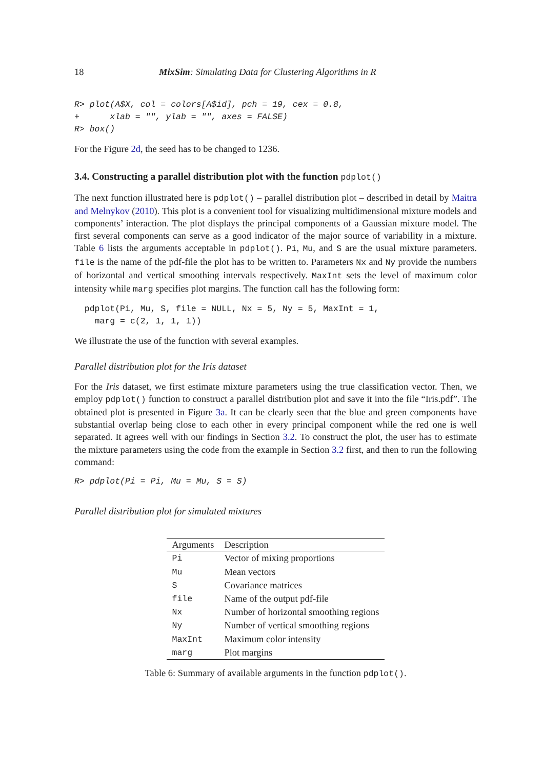18 MixSim: Simulating Data for Clustering Algorithms in R
R> plot(A$X, col = colors[A$id], pch = 19, cex = 0.8,
+      xlab = "", ylab = "", axes = FALSE)
R> box()
For the Figure 2d, the seed has to be changed to 1236.
3.4. Constructing a parallel distribution plot with the function pdplot()
The next function illustrated here is pdplot() – parallel distribution plot – described in detail by Maitra and Melnykov (2010). This plot is a convenient tool for visualizing multidimensional mixture models and components’ interaction. The plot displays the principal components of a Gaussian mixture model. The first several components can serve as a good indicator of the major source of variability in a mixture. Table 6 lists the arguments acceptable in pdplot(). Pi, Mu, and S are the usual mixture parameters. file is the name of the pdf-file the plot has to be written to. Parameters Nx and Ny provide the numbers of horizontal and vertical smoothing intervals respectively. MaxInt sets the level of maximum color intensity while marg specifies plot margins. The function call has the following form:
  pdplot(Pi, Mu, S, file = NULL, Nx = 5, Ny = 5, MaxInt = 1,
    marg = c(2, 1, 1, 1))
We illustrate the use of the function with several examples.
Parallel distribution plot for the Iris dataset
For the Iris dataset, we first estimate mixture parameters using the true classification vector. Then, we employ pdplot() function to construct a parallel distribution plot and save it into the file “Iris.pdf”. The obtained plot is presented in Figure 3a. It can be clearly seen that the blue and green components have substantial overlap being close to each other in every principal component while the red one is well separated. It agrees well with our findings in Section 3.2. To construct the plot, the user has to estimate the mixture parameters using the code from the example in Section 3.2 first, and then to run the following command:
R> pdplot(Pi = Pi, Mu = Mu, S = S)
Parallel distribution plot for simulated mixtures
| Arguments | Description |
| --- | --- |
| Pi | Vector of mixing proportions |
| Mu | Mean vectors |
| S | Covariance matrices |
| file | Name of the output pdf-file |
| Nx | Number of horizontal smoothing regions |
| Ny | Number of vertical smoothing regions |
| MaxInt | Maximum color intensity |
| marg | Plot margins |
Table 6: Summary of available arguments in the function pdplot().